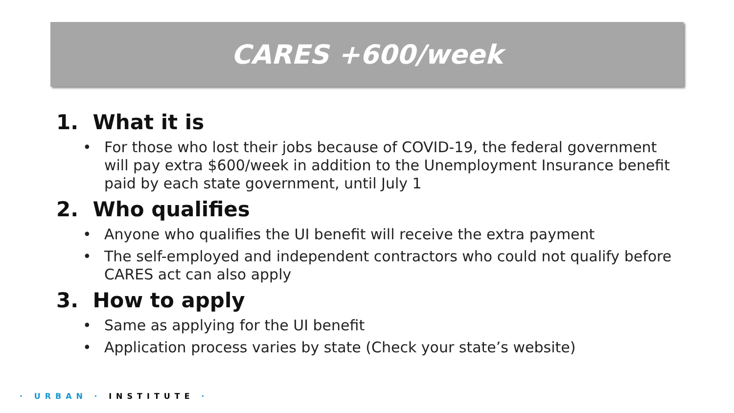CARES +600/week
1. What it is
• For those who lost their jobs because of COVID-19, the federal government will pay extra $600/week in addition to the Unemployment Insurance benefit paid by each state government, until July 1
2. Who qualifies
• Anyone who qualifies the UI benefit will receive the extra payment
• The self-employed and independent contractors who could not qualify before CARES act can also apply
3. How to apply
• Same as applying for the UI benefit
• Application process varies by state (Check your state’s website)
· URBAN · INSTITUTE ·